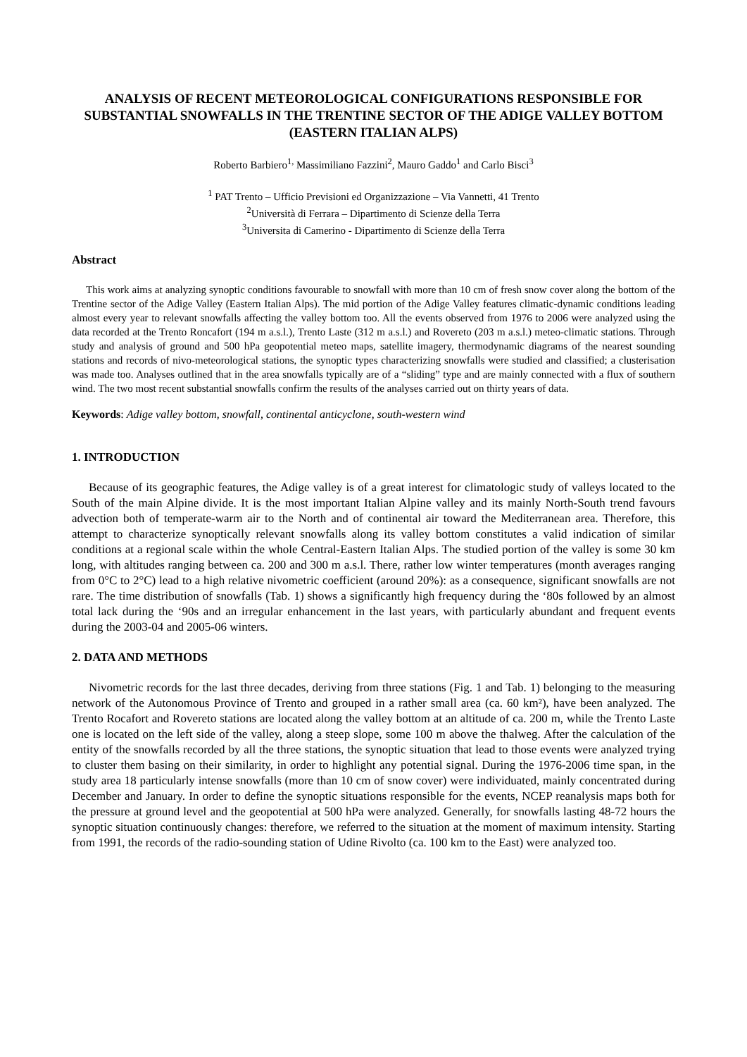ANALYSIS OF RECENT METEOROLOGICAL CONFIGURATIONS RESPONSIBLE FOR SUBSTANTIAL SNOWFALLS IN THE TRENTINE SECTOR OF THE ADIGE VALLEY BOTTOM (EASTERN ITALIAN ALPS)
Roberto Barbiero<sup>1,</sup> Massimiliano Fazzini<sup>2</sup>, Mauro Gaddo<sup>1</sup> and Carlo Bisci<sup>3</sup>
<sup>1</sup> PAT Trento – Ufficio Previsioni ed Organizzazione – Via Vannetti, 41 Trento
<sup>2</sup> Università di Ferrara – Dipartimento di Scienze della Terra
<sup>3</sup> Universita di Camerino - Dipartimento di Scienze della Terra
Abstract
This work aims at analyzing synoptic conditions favourable to snowfall with more than 10 cm of fresh snow cover along the bottom of the Trentine sector of the Adige Valley (Eastern Italian Alps). The mid portion of the Adige Valley features climatic-dynamic conditions leading almost every year to relevant snowfalls affecting the valley bottom too. All the events observed from 1976 to 2006 were analyzed using the data recorded at the Trento Roncafort (194 m a.s.l.), Trento Laste (312 m a.s.l.) and Rovereto (203 m a.s.l.) meteo-climatic stations. Through study and analysis of ground and 500 hPa geopotential meteo maps, satellite imagery, thermodynamic diagrams of the nearest sounding stations and records of nivo-meteorological stations, the synoptic types characterizing snowfalls were studied and classified; a clusterisation was made too. Analyses outlined that in the area snowfalls typically are of a “sliding” type and are mainly connected with a flux of southern wind. The two most recent substantial snowfalls confirm the results of the analyses carried out on thirty years of data.
Keywords: Adige valley bottom, snowfall, continental anticyclone, south-western wind
1. INTRODUCTION
Because of its geographic features, the Adige valley is of a great interest for climatologic study of valleys located to the South of the main Alpine divide. It is the most important Italian Alpine valley and its mainly North-South trend favours advection both of temperate-warm air to the North and of continental air toward the Mediterranean area. Therefore, this attempt to characterize synoptically relevant snowfalls along its valley bottom constitutes a valid indication of similar conditions at a regional scale within the whole Central-Eastern Italian Alps. The studied portion of the valley is some 30 km long, with altitudes ranging between ca. 200 and 300 m a.s.l. There, rather low winter temperatures (month averages ranging from 0°C to 2°C) lead to a high relative nivometric coefficient (around 20%): as a consequence, significant snowfalls are not rare. The time distribution of snowfalls (Tab. 1) shows a significantly high frequency during the ‘80s followed by an almost total lack during the ‘90s and an irregular enhancement in the last years, with particularly abundant and frequent events during the 2003-04 and 2005-06 winters.
2. DATA AND METHODS
Nivometric records for the last three decades, deriving from three stations (Fig. 1 and Tab. 1) belonging to the measuring network of the Autonomous Province of Trento and grouped in a rather small area (ca. 60 km²), have been analyzed. The Trento Rocafort and Rovereto stations are located along the valley bottom at an altitude of ca. 200 m, while the Trento Laste one is located on the left side of the valley, along a steep slope, some 100 m above the thalweg. After the calculation of the entity of the snowfalls recorded by all the three stations, the synoptic situation that lead to those events were analyzed trying to cluster them basing on their similarity, in order to highlight any potential signal. During the 1976-2006 time span, in the study area 18 particularly intense snowfalls (more than 10 cm of snow cover) were individuated, mainly concentrated during December and January. In order to define the synoptic situations responsible for the events, NCEP reanalysis maps both for the pressure at ground level and the geopotential at 500 hPa were analyzed. Generally, for snowfalls lasting 48-72 hours the synoptic situation continuously changes: therefore, we referred to the situation at the moment of maximum intensity. Starting from 1991, the records of the radio-sounding station of Udine Rivolto (ca. 100 km to the East) were analyzed too.